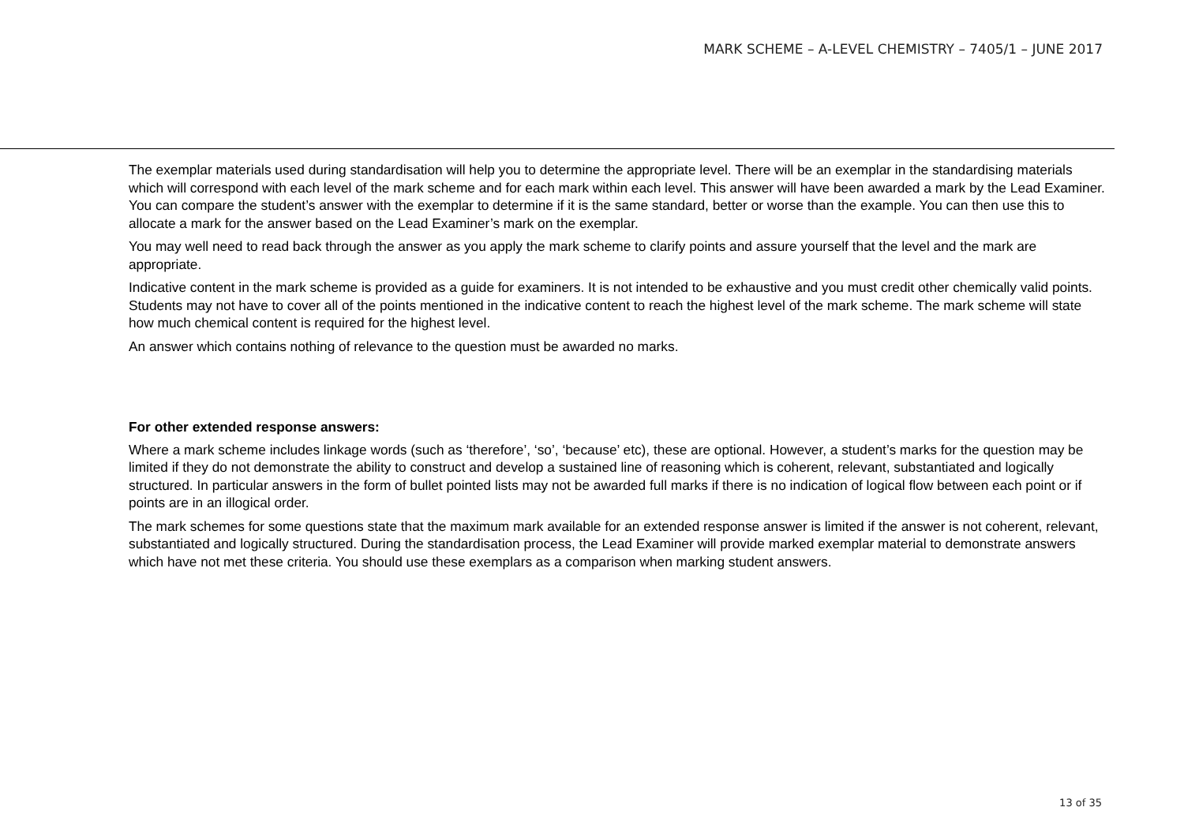MARK SCHEME – A-LEVEL CHEMISTRY – 7405/1 – JUNE 2017
The exemplar materials used during standardisation will help you to determine the appropriate level. There will be an exemplar in the standardising materials which will correspond with each level of the mark scheme and for each mark within each level. This answer will have been awarded a mark by the Lead Examiner. You can compare the student’s answer with the exemplar to determine if it is the same standard, better or worse than the example. You can then use this to allocate a mark for the answer based on the Lead Examiner’s mark on the exemplar.
You may well need to read back through the answer as you apply the mark scheme to clarify points and assure yourself that the level and the mark are appropriate.
Indicative content in the mark scheme is provided as a guide for examiners. It is not intended to be exhaustive and you must credit other chemically valid points. Students may not have to cover all of the points mentioned in the indicative content to reach the highest level of the mark scheme. The mark scheme will state how much chemical content is required for the highest level.
An answer which contains nothing of relevance to the question must be awarded no marks.
For other extended response answers:
Where a mark scheme includes linkage words (such as ‘therefore’, ‘so’, ‘because’ etc), these are optional. However, a student’s marks for the question may be limited if they do not demonstrate the ability to construct and develop a sustained line of reasoning which is coherent, relevant, substantiated and logically structured. In particular answers in the form of bullet pointed lists may not be awarded full marks if there is no indication of logical flow between each point or if points are in an illogical order.
The mark schemes for some questions state that the maximum mark available for an extended response answer is limited if the answer is not coherent, relevant, substantiated and logically structured. During the standardisation process, the Lead Examiner will provide marked exemplar material to demonstrate answers which have not met these criteria. You should use these exemplars as a comparison when marking student answers.
13 of 35